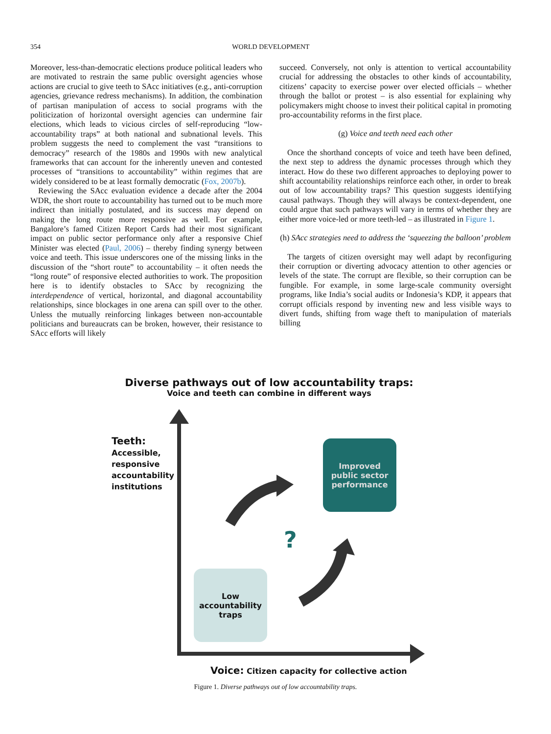354 WORLD DEVELOPMENT
Moreover, less-than-democratic elections produce political leaders who are motivated to restrain the same public oversight agencies whose actions are crucial to give teeth to SAcc initiatives (e.g., anti-corruption agencies, grievance redress mechanisms). In addition, the combination of partisan manipulation of access to social programs with the politicization of horizontal oversight agencies can undermine fair elections, which leads to vicious circles of self-reproducing “low-accountability traps” at both national and subnational levels. This problem suggests the need to complement the vast “transitions to democracy” research of the 1980s and 1990s with new analytical frameworks that can account for the inherently uneven and contested processes of “transitions to accountability” within regimes that are widely considered to be at least formally democratic (Fox, 2007b).
Reviewing the SAcc evaluation evidence a decade after the 2004 WDR, the short route to accountability has turned out to be much more indirect than initially postulated, and its success may depend on making the long route more responsive as well. For example, Bangalore’s famed Citizen Report Cards had their most significant impact on public sector performance only after a responsive Chief Minister was elected (Paul, 2006) – thereby finding synergy between voice and teeth. This issue underscores one of the missing links in the discussion of the “short route” to accountability – it often needs the “long route” of responsive elected authorities to work. The proposition here is to identify obstacles to SAcc by recognizing the interdependence of vertical, horizontal, and diagonal accountability relationships, since blockages in one arena can spill over to the other. Unless the mutually reinforcing linkages between non-accountable politicians and bureaucrats can be broken, however, their resistance to SAcc efforts will likely
succeed. Conversely, not only is attention to vertical accountability crucial for addressing the obstacles to other kinds of accountability, citizens’ capacity to exercise power over elected officials – whether through the ballot or protest – is also essential for explaining why policymakers might choose to invest their political capital in promoting pro-accountability reforms in the first place.
(g) Voice and teeth need each other
Once the shorthand concepts of voice and teeth have been defined, the next step to address the dynamic processes through which they interact. How do these two different approaches to deploying power to shift accountability relationships reinforce each other, in order to break out of low accountability traps? This question suggests identifying causal pathways. Though they will always be context-dependent, one could argue that such pathways will vary in terms of whether they are either more voice-led or more teeth-led – as illustrated in Figure 1.
(h) SAcc strategies need to address the ‘squeezing the balloon’ problem
The targets of citizen oversight may well adapt by reconfiguring their corruption or diverting advocacy attention to other agencies or levels of the state. The corrupt are flexible, so their corruption can be fungible. For example, in some large-scale community oversight programs, like India’s social audits or Indonesia’s KDP, it appears that corrupt officials respond by inventing new and less visible ways to divert funds, shifting from wage theft to manipulation of materials billing
Diverse pathways out of low accountability traps:
Voice and teeth can combine in different ways
Teeth:
Accessible,
responsive
accountability
institutions
Improved
public sector
performance
?
Low
accountability
traps
Voice: Citizen capacity for collective action
Figure 1. Diverse pathways out of low accountability traps.